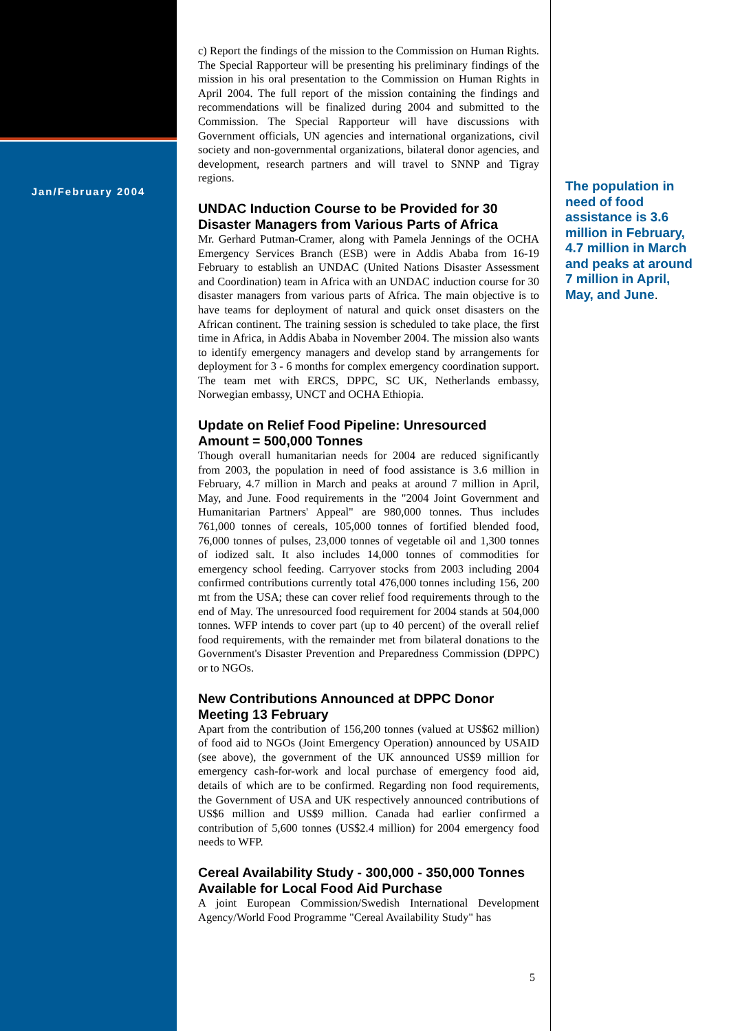Jan/February 2004
c) Report the findings of the mission to the Commission on Human Rights. The Special Rapporteur will be presenting his preliminary findings of the mission in his oral presentation to the Commission on Human Rights in April 2004. The full report of the mission containing the findings and recommendations will be finalized during 2004 and submitted to the Commission. The Special Rapporteur will have discussions with Government officials, UN agencies and international organizations, civil society and non-governmental organizations, bilateral donor agencies, and development, research partners and will travel to SNNP and Tigray regions.
UNDAC Induction Course to be Provided for 30 Disaster Managers from Various Parts of Africa
Mr. Gerhard Putman-Cramer, along with Pamela Jennings of the OCHA Emergency Services Branch (ESB) were in Addis Ababa from 16-19 February to establish an UNDAC (United Nations Disaster Assessment and Coordination) team in Africa with an UNDAC induction course for 30 disaster managers from various parts of Africa. The main objective is to have teams for deployment of natural and quick onset disasters on the African continent. The training session is scheduled to take place, the first time in Africa, in Addis Ababa in November 2004. The mission also wants to identify emergency managers and develop stand by arrangements for deployment for 3 - 6 months for complex emergency coordination support. The team met with ERCS, DPPC, SC UK, Netherlands embassy, Norwegian embassy, UNCT and OCHA Ethiopia.
Update on Relief Food Pipeline: Unresourced Amount = 500,000 Tonnes
Though overall humanitarian needs for 2004 are reduced significantly from 2003, the population in need of food assistance is 3.6 million in February, 4.7 million in March and peaks at around 7 million in April, May, and June. Food requirements in the "2004 Joint Government and Humanitarian Partners' Appeal" are 980,000 tonnes. Thus includes 761,000 tonnes of cereals, 105,000 tonnes of fortified blended food, 76,000 tonnes of pulses, 23,000 tonnes of vegetable oil and 1,300 tonnes of iodized salt. It also includes 14,000 tonnes of commodities for emergency school feeding. Carryover stocks from 2003 including 2004 confirmed contributions currently total 476,000 tonnes including 156, 200 mt from the USA; these can cover relief food requirements through to the end of May. The unresourced food requirement for 2004 stands at 504,000 tonnes. WFP intends to cover part (up to 40 percent) of the overall relief food requirements, with the remainder met from bilateral donations to the Government's Disaster Prevention and Preparedness Commission (DPPC) or to NGOs.
New Contributions Announced at DPPC Donor Meeting 13 February
Apart from the contribution of 156,200 tonnes (valued at US$62 million) of food aid to NGOs (Joint Emergency Operation) announced by USAID (see above), the government of the UK announced US$9 million for emergency cash-for-work and local purchase of emergency food aid, details of which are to be confirmed. Regarding non food requirements, the Government of USA and UK respectively announced contributions of US$6 million and US$9 million. Canada had earlier confirmed a contribution of 5,600 tonnes (US$2.4 million) for 2004 emergency food needs to WFP.
Cereal Availability Study - 300,000 - 350,000 Tonnes Available for Local Food Aid Purchase
A joint European Commission/Swedish International Development Agency/World Food Programme "Cereal Availability Study" has
The population in need of food assistance is 3.6 million in February, 4.7 million in March and peaks at around 7 million in April, May, and June.
5